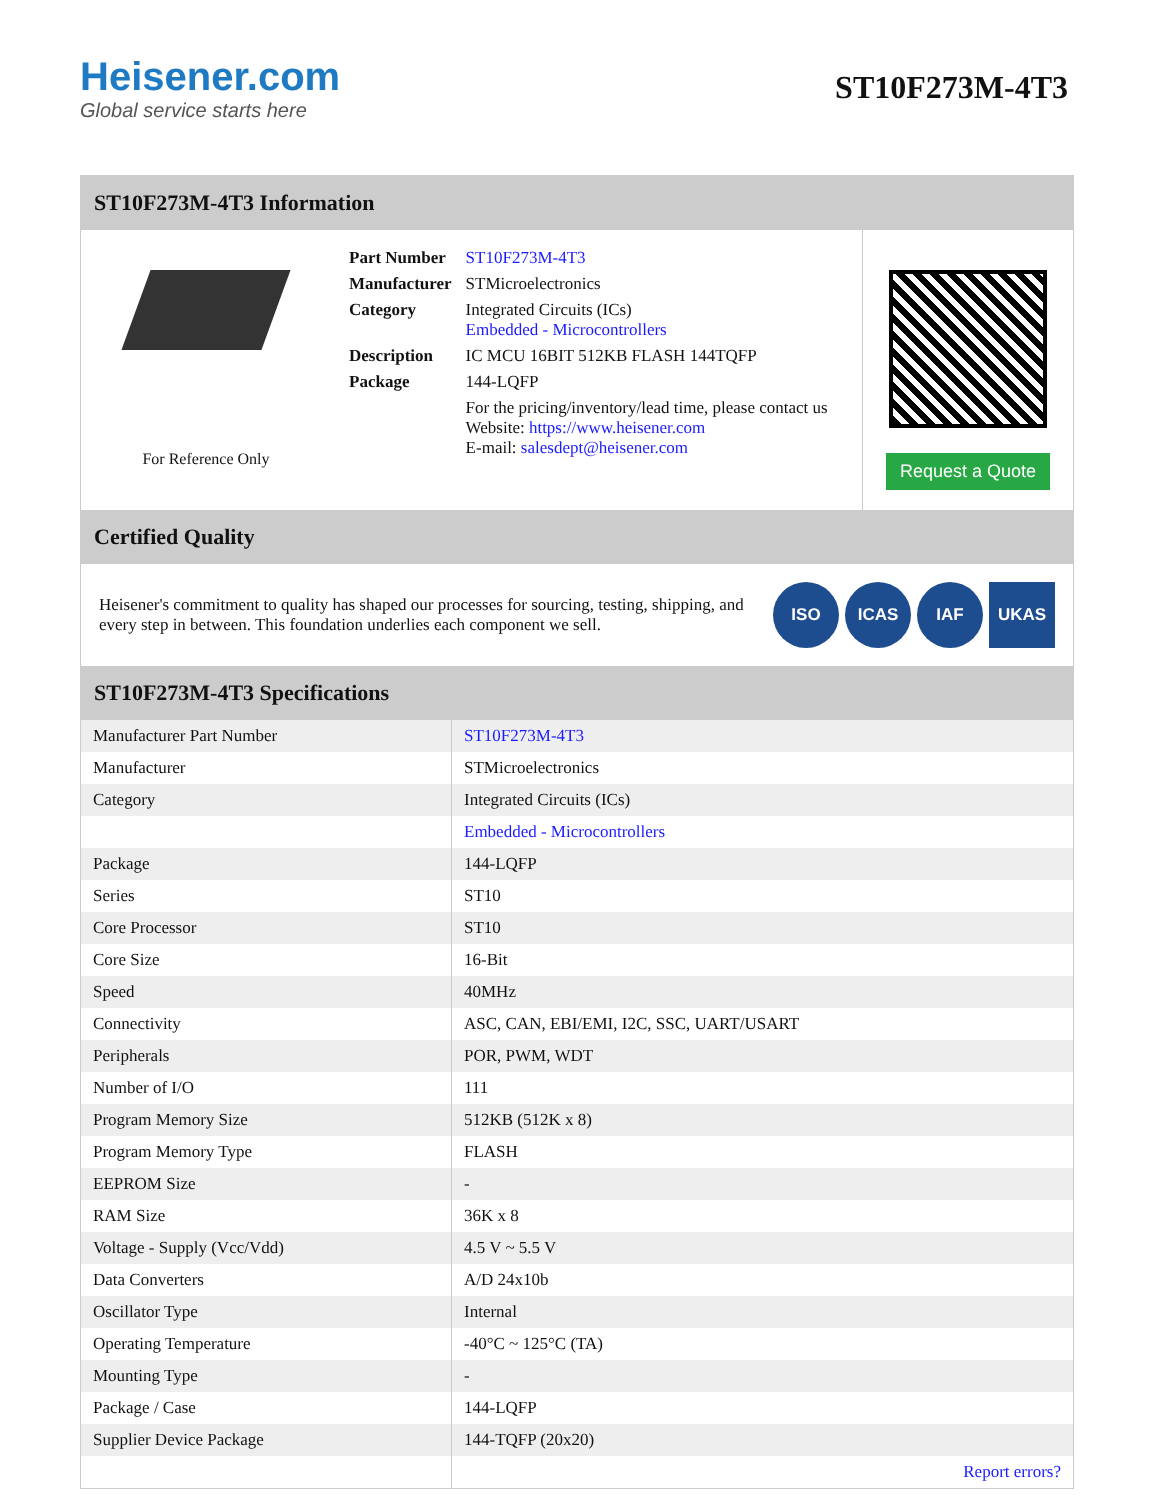Heisener.com
Global service starts here
ST10F273M-4T3
ST10F273M-4T3 Information
For Reference Only
| Part Number | ST10F273M-4T3 |
| Manufacturer | STMicroelectronics |
| Category | Integrated Circuits (ICs) Embedded - Microcontrollers |
| Description | IC MCU 16BIT 512KB FLASH 144TQFP |
| Package | 144-LQFP |
| | For the pricing/inventory/lead time, please contact us Website: https://www.heisener.com E-mail: salesdept@heisener.com |
Request a Quote
Certified Quality
Heisener's commitment to quality has shaped our processes for sourcing, testing, shipping, and every step in between. This foundation underlies each component we sell.
ISO ICAS IAF UKAS
ST10F273M-4T3 Specifications
| Manufacturer Part Number | ST10F273M-4T3 |
| Manufacturer | STMicroelectronics |
| Category | Integrated Circuits (ICs) |
| | Embedded - Microcontrollers |
| Package | 144-LQFP |
| Series | ST10 |
| Core Processor | ST10 |
| Core Size | 16-Bit |
| Speed | 40MHz |
| Connectivity | ASC, CAN, EBI/EMI, I2C, SSC, UART/USART |
| Peripherals | POR, PWM, WDT |
| Number of I/O | 111 |
| Program Memory Size | 512KB (512K x 8) |
| Program Memory Type | FLASH |
| EEPROM Size | - |
| RAM Size | 36K x 8 |
| Voltage - Supply (Vcc/Vdd) | 4.5 V ~ 5.5 V |
| Data Converters | A/D 24x10b |
| Oscillator Type | Internal |
| Operating Temperature | -40°C ~ 125°C (TA) |
| Mounting Type | - |
| Package / Case | 144-LQFP |
| Supplier Device Package | 144-TQFP (20x20) |
| | Report errors? |